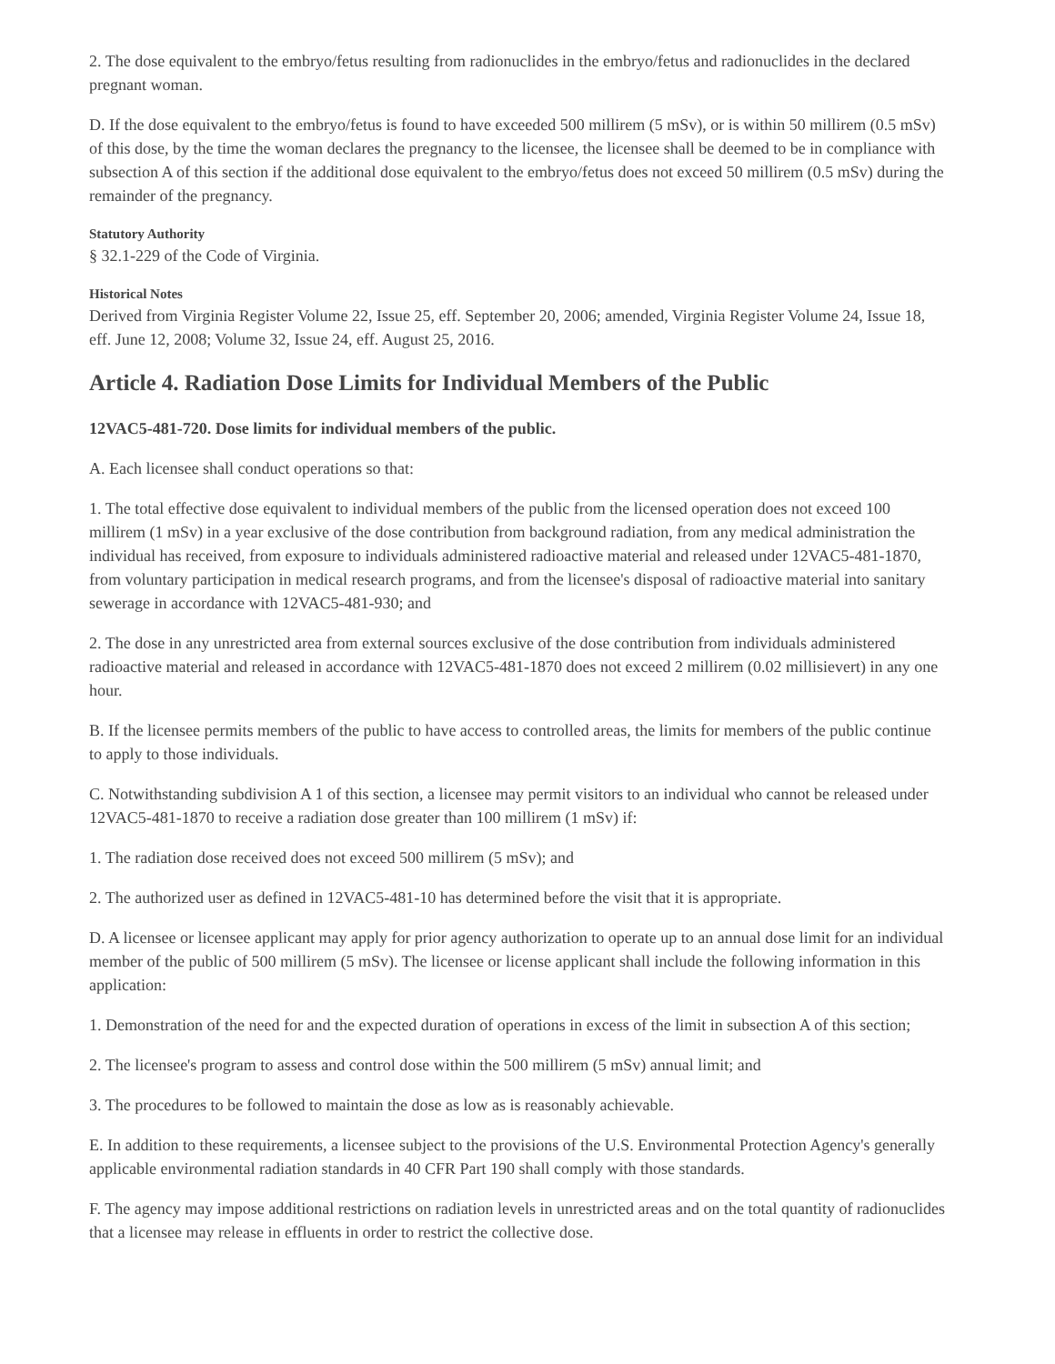2. The dose equivalent to the embryo/fetus resulting from radionuclides in the embryo/fetus and radionuclides in the declared pregnant woman.
D. If the dose equivalent to the embryo/fetus is found to have exceeded 500 millirem (5 mSv), or is within 50 millirem (0.5 mSv) of this dose, by the time the woman declares the pregnancy to the licensee, the licensee shall be deemed to be in compliance with subsection A of this section if the additional dose equivalent to the embryo/fetus does not exceed 50 millirem (0.5 mSv) during the remainder of the pregnancy.
Statutory Authority
§ 32.1-229 of the Code of Virginia.
Historical Notes
Derived from Virginia Register Volume 22, Issue 25, eff. September 20, 2006; amended, Virginia Register Volume 24, Issue 18, eff. June 12, 2008; Volume 32, Issue 24, eff. August 25, 2016.
Article 4. Radiation Dose Limits for Individual Members of the Public
12VAC5-481-720. Dose limits for individual members of the public.
A. Each licensee shall conduct operations so that:
1. The total effective dose equivalent to individual members of the public from the licensed operation does not exceed 100 millirem (1 mSv) in a year exclusive of the dose contribution from background radiation, from any medical administration the individual has received, from exposure to individuals administered radioactive material and released under 12VAC5-481-1870, from voluntary participation in medical research programs, and from the licensee's disposal of radioactive material into sanitary sewerage in accordance with 12VAC5-481-930; and
2. The dose in any unrestricted area from external sources exclusive of the dose contribution from individuals administered radioactive material and released in accordance with 12VAC5-481-1870 does not exceed 2 millirem (0.02 millisievert) in any one hour.
B. If the licensee permits members of the public to have access to controlled areas, the limits for members of the public continue to apply to those individuals.
C. Notwithstanding subdivision A 1 of this section, a licensee may permit visitors to an individual who cannot be released under 12VAC5-481-1870 to receive a radiation dose greater than 100 millirem (1 mSv) if:
1. The radiation dose received does not exceed 500 millirem (5 mSv); and
2. The authorized user as defined in 12VAC5-481-10 has determined before the visit that it is appropriate.
D. A licensee or licensee applicant may apply for prior agency authorization to operate up to an annual dose limit for an individual member of the public of 500 millirem (5 mSv). The licensee or license applicant shall include the following information in this application:
1. Demonstration of the need for and the expected duration of operations in excess of the limit in subsection A of this section;
2. The licensee's program to assess and control dose within the 500 millirem (5 mSv) annual limit; and
3. The procedures to be followed to maintain the dose as low as is reasonably achievable.
E. In addition to these requirements, a licensee subject to the provisions of the U.S. Environmental Protection Agency's generally applicable environmental radiation standards in 40 CFR Part 190 shall comply with those standards.
F. The agency may impose additional restrictions on radiation levels in unrestricted areas and on the total quantity of radionuclides that a licensee may release in effluents in order to restrict the collective dose.